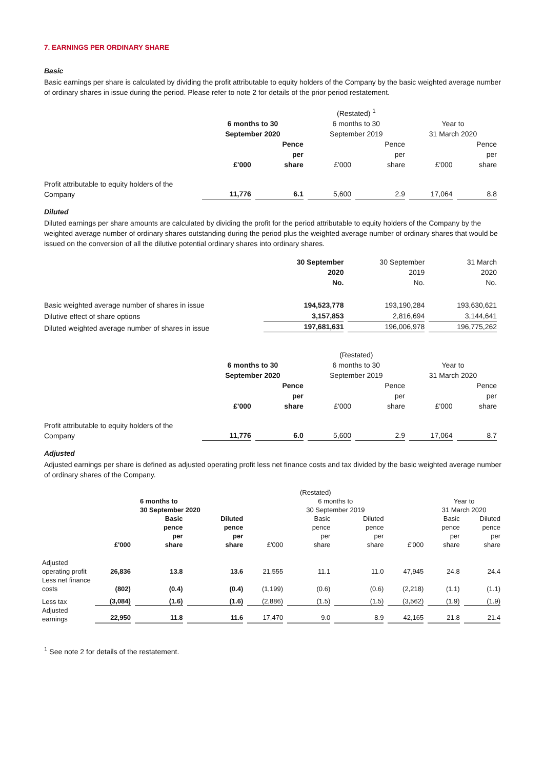7. EARNINGS PER ORDINARY SHARE
Basic
Basic earnings per share is calculated by dividing the profit attributable to equity holders of the Company by the basic weighted average number of ordinary shares in issue during the period. Please refer to note 2 for details of the prior period restatement.
| | | | (Restated) <sup>1</sup> | | | |
| | 6 months to 30 September 2020 | | 6 months to 30 September 2019 | | Year to 31 March 2020 | |
| | £'000 | Pence per share | £'000 | Pence per share | £'000 | Pence per share |
| Profit attributable to equity holders of the Company | 11,776 | 6.1 | 5,600 | 2.9 | 17,064 | 8.8 |
Diluted
Diluted earnings per share amounts are calculated by dividing the profit for the period attributable to equity holders of the Company by the weighted average number of ordinary shares outstanding during the period plus the weighted average number of ordinary shares that would be issued on the conversion of all the dilutive potential ordinary shares into ordinary shares.
| | 30 September 2020 No. | 30 September 2019 No. | 31 March 2020 No. |
| Basic weighted average number of shares in issue | 194,523,778 | 193,190,284 | 193,630,621 |
| Dilutive effect of share options | 3,157,853 | 2,816,694 | 3,144,641 |
| Diluted weighted average number of shares in issue | 197,681,631 | 196,006,978 | 196,775,262 |
| | | | (Restated) | | | |
| | 6 months to 30 September 2020 | | 6 months to 30 September 2019 | | Year to 31 March 2020 | |
| | £'000 | Pence per share | £'000 | Pence per share | £'000 | Pence per share |
| Profit attributable to equity holders of the Company | 11,776 | 6.0 | 5,600 | 2.9 | 17,064 | 8.7 |
Adjusted
Adjusted earnings per share is defined as adjusted operating profit less net finance costs and tax divided by the basic weighted average number of ordinary shares of the Company.
| | | | | (Restated) | | | | | |
| | | 6 months to 30 September 2020 | | | 6 months to 30 September 2019 | | | Year to 31 March 2020 | |
| | £'000 | Basic pence per share | Diluted pence per share | £'000 | Basic pence per share | Diluted pence per share | £'000 | Basic pence per share | Diluted pence per share |
| Adjusted operating profit | 26,836 | 13.8 | 13.6 | 21,555 | 11.1 | 11.0 | 47,945 | 24.8 | 24.4 |
| Less net finance costs | (802) | (0.4) | (0.4) | (1,199) | (0.6) | (0.6) | (2,218) | (1.1) | (1.1) |
| Less tax | (3,084) | (1.6) | (1.6) | (2,886) | (1.5) | (1.5) | (3,562) | (1.9) | (1.9) |
| Adjusted earnings | 22,950 | 11.8 | 11.6 | 17,470 | 9.0 | 8.9 | 42,165 | 21.8 | 21.4 |
<sup>1</sup> See note 2 for details of the restatement.